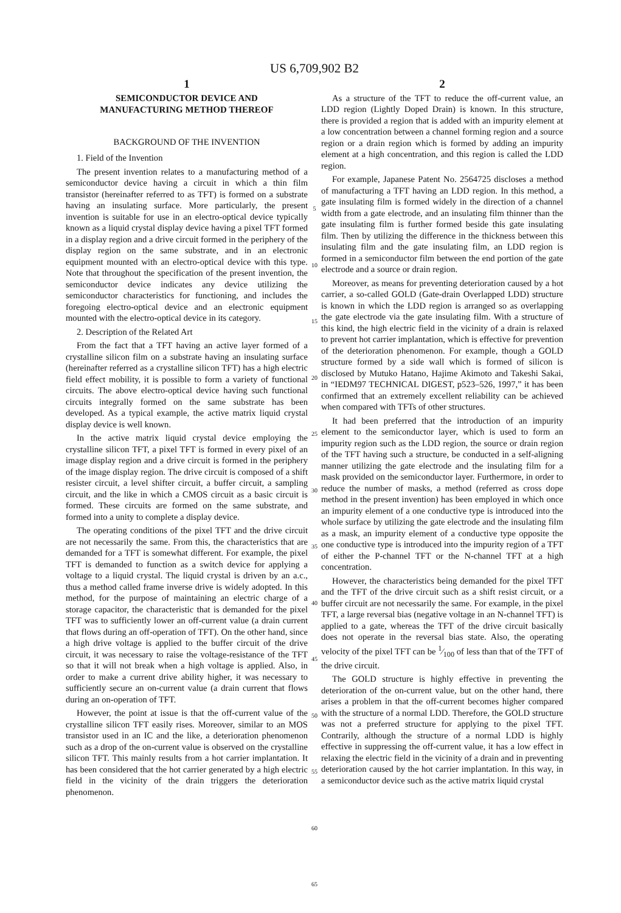US 6,709,902 B2
1
SEMICONDUCTOR DEVICE AND
MANUFACTURING METHOD THEREOF
BACKGROUND OF THE INVENTION
1. Field of the Invention
The present invention relates to a manufacturing method of a semiconductor device having a circuit in which a thin film transistor (hereinafter referred to as TFT) is formed on a substrate having an insulating surface. More particularly, the present invention is suitable for use in an electro-optical device typically known as a liquid crystal display device having a pixel TFT formed in a display region and a drive circuit formed in the periphery of the display region on the same substrate, and in an electronic equipment mounted with an electro-optical device with this type. Note that throughout the specification of the present invention, the semiconductor device indicates any device utilizing the semiconductor characteristics for functioning, and includes the foregoing electro-optical device and an electronic equipment mounted with the electro-optical device in its category.
2. Description of the Related Art
From the fact that a TFT having an active layer formed of a crystalline silicon film on a substrate having an insulating surface (hereinafter referred as a crystalline silicon TFT) has a high electric field effect mobility, it is possible to form a variety of functional circuits. The above electro-optical device having such functional circuits integrally formed on the same substrate has been developed. As a typical example, the active matrix liquid crystal display device is well known.
In the active matrix liquid crystal device employing the crystalline silicon TFT, a pixel TFT is formed in every pixel of an image display region and a drive circuit is formed in the periphery of the image display region. The drive circuit is composed of a shift resister circuit, a level shifter circuit, a buffer circuit, a sampling circuit, and the like in which a CMOS circuit as a basic circuit is formed. These circuits are formed on the same substrate, and formed into a unity to complete a display device.
The operating conditions of the pixel TFT and the drive circuit are not necessarily the same. From this, the characteristics that are demanded for a TFT is somewhat different. For example, the pixel TFT is demanded to function as a switch device for applying a voltage to a liquid crystal. The liquid crystal is driven by an a.c., thus a method called frame inverse drive is widely adopted. In this method, for the purpose of maintaining an electric charge of a storage capacitor, the characteristic that is demanded for the pixel TFT was to sufficiently lower an off-current value (a drain current that flows during an off-operation of TFT). On the other hand, since a high drive voltage is applied to the buffer circuit of the drive circuit, it was necessary to raise the voltage-resistance of the TFT so that it will not break when a high voltage is applied. Also, in order to make a current drive ability higher, it was necessary to sufficiently secure an on-current value (a drain current that flows during an on-operation of TFT.
However, the point at issue is that the off-current value of the crystalline silicon TFT easily rises. Moreover, similar to an MOS transistor used in an IC and the like, a deterioration phenomenon such as a drop of the on-current value is observed on the crystalline silicon TFT. This mainly results from a hot carrier implantation. It has been considered that the hot carrier generated by a high electric field in the vicinity of the drain triggers the deterioration phenomenon.
5
10
15
20
25
30
35
40
45
50
55
60
65
2
As a structure of the TFT to reduce the off-current value, an LDD region (Lightly Doped Drain) is known. In this structure, there is provided a region that is added with an impurity element at a low concentration between a channel forming region and a source region or a drain region which is formed by adding an impurity element at a high concentration, and this region is called the LDD region.
For example, Japanese Patent No. 2564725 discloses a method of manufacturing a TFT having an LDD region. In this method, a gate insulating film is formed widely in the direction of a channel width from a gate electrode, and an insulating film thinner than the gate insulating film is further formed beside this gate insulating film. Then by utilizing the difference in the thickness between this insulating film and the gate insulating film, an LDD region is formed in a semiconductor film between the end portion of the gate electrode and a source or drain region.
Moreover, as means for preventing deterioration caused by a hot carrier, a so-called GOLD (Gate-drain Overlapped LDD) structure is known in which the LDD region is arranged so as overlapping the gate electrode via the gate insulating film. With a structure of this kind, the high electric field in the vicinity of a drain is relaxed to prevent hot carrier implantation, which is effective for prevention of the deterioration phenomenon. For example, though a GOLD structure formed by a side wall which is formed of silicon is disclosed by Mutuko Hatano, Hajime Akimoto and Takeshi Sakai, in “IEDM97 TECHNICAL DIGEST, p523–526, 1997,” it has been confirmed that an extremely excellent reliability can be achieved when compared with TFTs of other structures.
It had been preferred that the introduction of an impurity element to the semiconductor layer, which is used to form an impurity region such as the LDD region, the source or drain region of the TFT having such a structure, be conducted in a self-aligning manner utilizing the gate electrode and the insulating film for a mask provided on the semiconductor layer. Furthermore, in order to reduce the number of masks, a method (referred as cross dope method in the present invention) has been employed in which once an impurity element of a one conductive type is introduced into the whole surface by utilizing the gate electrode and the insulating film as a mask, an impurity element of a conductive type opposite the one conductive type is introduced into the impurity region of a TFT of either the P-channel TFT or the N-channel TFT at a high concentration.
However, the characteristics being demanded for the pixel TFT and the TFT of the drive circuit such as a shift resist circuit, or a buffer circuit are not necessarily the same. For example, in the pixel TFT, a large reversal bias (negative voltage in an N-channel TFT) is applied to a gate, whereas the TFT of the drive circuit basically does not operate in the reversal bias state. Also, the operating velocity of the pixel TFT can be 1⁄100 of less than that of the TFT of the drive circuit.
The GOLD structure is highly effective in preventing the deterioration of the on-current value, but on the other hand, there arises a problem in that the off-current becomes higher compared with the structure of a normal LDD. Therefore, the GOLD structure was not a preferred structure for applying to the pixel TFT. Contrarily, although the structure of a normal LDD is highly effective in suppressing the off-current value, it has a low effect in relaxing the electric field in the vicinity of a drain and in preventing deterioration caused by the hot carrier implantation. In this way, in a semiconductor device such as the active matrix liquid crystal